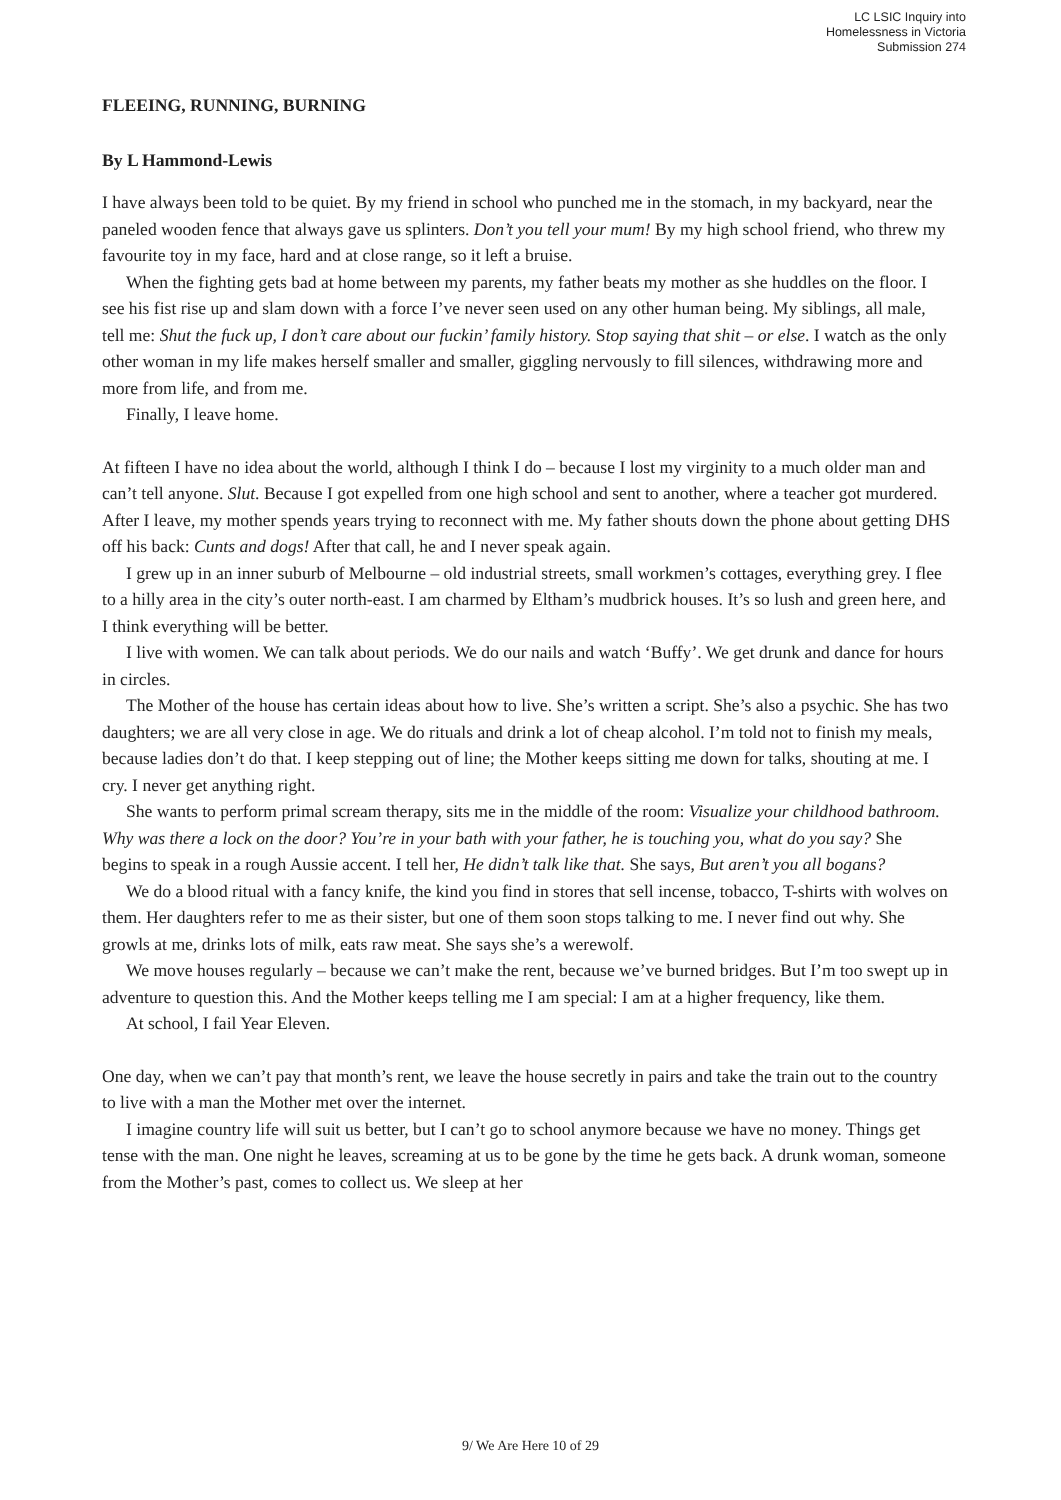LC LSIC Inquiry into
Homelessness in Victoria
Submission 274
FLEEING, RUNNING, BURNING
By L Hammond-Lewis
I have always been told to be quiet. By my friend in school who punched me in the stomach, in my backyard, near the paneled wooden fence that always gave us splinters. Don’t you tell your mum! By my high school friend, who threw my favourite toy in my face, hard and at close range, so it left a bruise.
When the fighting gets bad at home between my parents, my father beats my mother as she huddles on the floor. I see his fist rise up and slam down with a force I’ve never seen used on any other human being. My siblings, all male, tell me: Shut the fuck up, I don’t care about our fuckin’ family history. Stop saying that shit – or else. I watch as the only other woman in my life makes herself smaller and smaller, giggling nervously to fill silences, withdrawing more and more from life, and from me.
Finally, I leave home.
At fifteen I have no idea about the world, although I think I do – because I lost my virginity to a much older man and can’t tell anyone. Slut. Because I got expelled from one high school and sent to another, where a teacher got murdered. After I leave, my mother spends years trying to reconnect with me. My father shouts down the phone about getting DHS off his back: Cunts and dogs! After that call, he and I never speak again.
I grew up in an inner suburb of Melbourne – old industrial streets, small workmen’s cottages, everything grey. I flee to a hilly area in the city’s outer north-east. I am charmed by Eltham’s mudbrick houses. It’s so lush and green here, and I think everything will be better.
I live with women. We can talk about periods. We do our nails and watch ‘Buffy’. We get drunk and dance for hours in circles.
The Mother of the house has certain ideas about how to live. She’s written a script. She’s also a psychic. She has two daughters; we are all very close in age. We do rituals and drink a lot of cheap alcohol. I’m told not to finish my meals, because ladies don’t do that. I keep stepping out of line; the Mother keeps sitting me down for talks, shouting at me. I cry. I never get anything right.
She wants to perform primal scream therapy, sits me in the middle of the room: Visualize your childhood bathroom. Why was there a lock on the door? You’re in your bath with your father, he is touching you, what do you say? She begins to speak in a rough Aussie accent. I tell her, He didn’t talk like that. She says, But aren’t you all bogans?
We do a blood ritual with a fancy knife, the kind you find in stores that sell incense, tobacco, T-shirts with wolves on them. Her daughters refer to me as their sister, but one of them soon stops talking to me. I never find out why. She growls at me, drinks lots of milk, eats raw meat. She says she’s a werewolf.
We move houses regularly – because we can’t make the rent, because we’ve burned bridges. But I’m too swept up in adventure to question this. And the Mother keeps telling me I am special: I am at a higher frequency, like them.
At school, I fail Year Eleven.
One day, when we can’t pay that month’s rent, we leave the house secretly in pairs and take the train out to the country to live with a man the Mother met over the internet.
I imagine country life will suit us better, but I can’t go to school anymore because we have no money. Things get tense with the man. One night he leaves, screaming at us to be gone by the time he gets back. A drunk woman, someone from the Mother’s past, comes to collect us. We sleep at her
9/ We Are Here 10 of 29